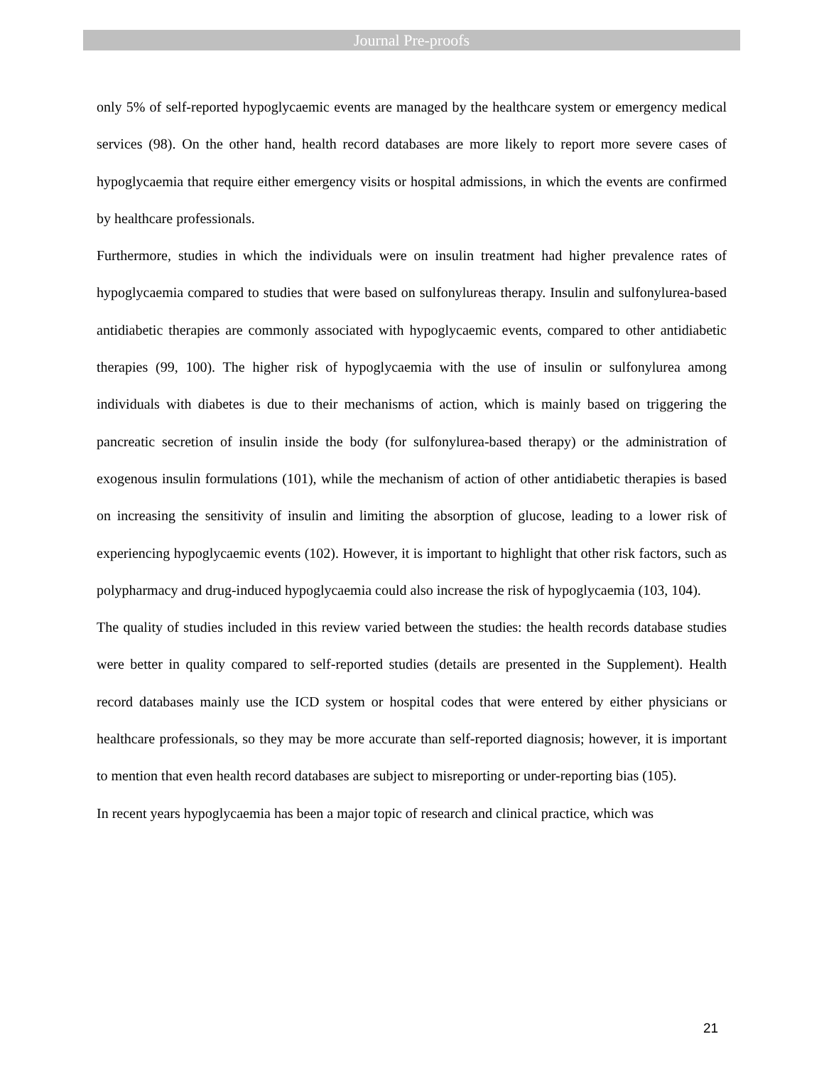Journal Pre-proofs
only 5% of self-reported hypoglycaemic events are managed by the healthcare system or emergency medical services (98). On the other hand, health record databases are more likely to report more severe cases of hypoglycaemia that require either emergency visits or hospital admissions, in which the events are confirmed by healthcare professionals.
Furthermore, studies in which the individuals were on insulin treatment had higher prevalence rates of hypoglycaemia compared to studies that were based on sulfonylureas therapy. Insulin and sulfonylurea-based antidiabetic therapies are commonly associated with hypoglycaemic events, compared to other antidiabetic therapies (99, 100). The higher risk of hypoglycaemia with the use of insulin or sulfonylurea among individuals with diabetes is due to their mechanisms of action, which is mainly based on triggering the pancreatic secretion of insulin inside the body (for sulfonylurea-based therapy) or the administration of exogenous insulin formulations (101), while the mechanism of action of other antidiabetic therapies is based on increasing the sensitivity of insulin and limiting the absorption of glucose, leading to a lower risk of experiencing hypoglycaemic events (102). However, it is important to highlight that other risk factors, such as polypharmacy and drug-induced hypoglycaemia could also increase the risk of hypoglycaemia (103, 104).
The quality of studies included in this review varied between the studies: the health records database studies were better in quality compared to self-reported studies (details are presented in the Supplement). Health record databases mainly use the ICD system or hospital codes that were entered by either physicians or healthcare professionals, so they may be more accurate than self-reported diagnosis; however, it is important to mention that even health record databases are subject to misreporting or under-reporting bias (105).
In recent years hypoglycaemia has been a major topic of research and clinical practice, which was
21